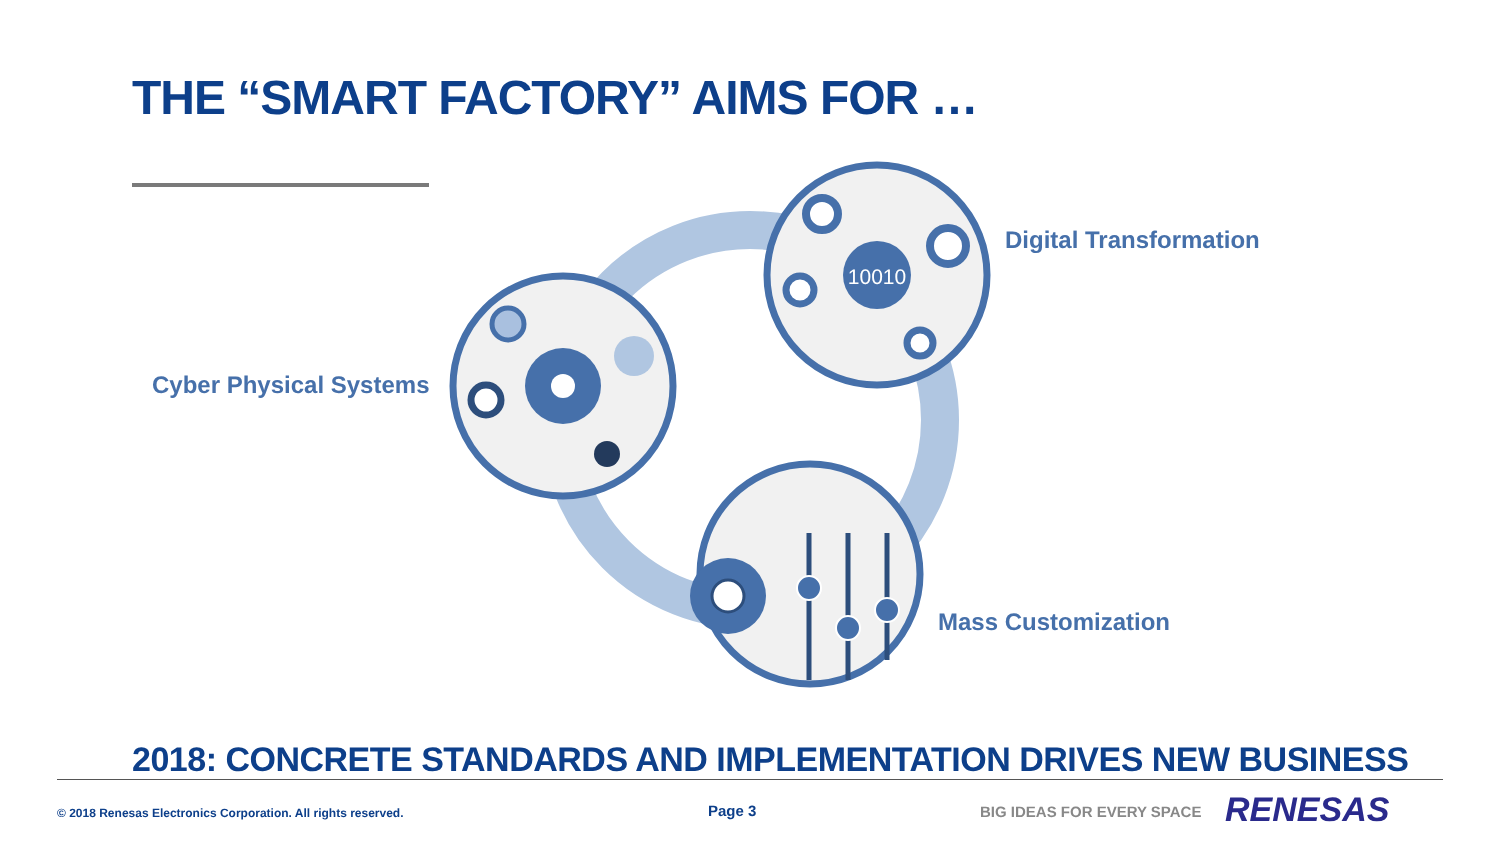10010
THE “SMART FACTORY” AIMS FOR …
Digital Transformation
Cyber Physical Systems
Mass Customization
2018: CONCRETE STANDARDS AND IMPLEMENTATION DRIVES NEW BUSINESS
© 2018 Renesas Electronics Corporation. All rights reserved.
Page 3 BIG IDEAS FOR EVERY SPACE RENESAS